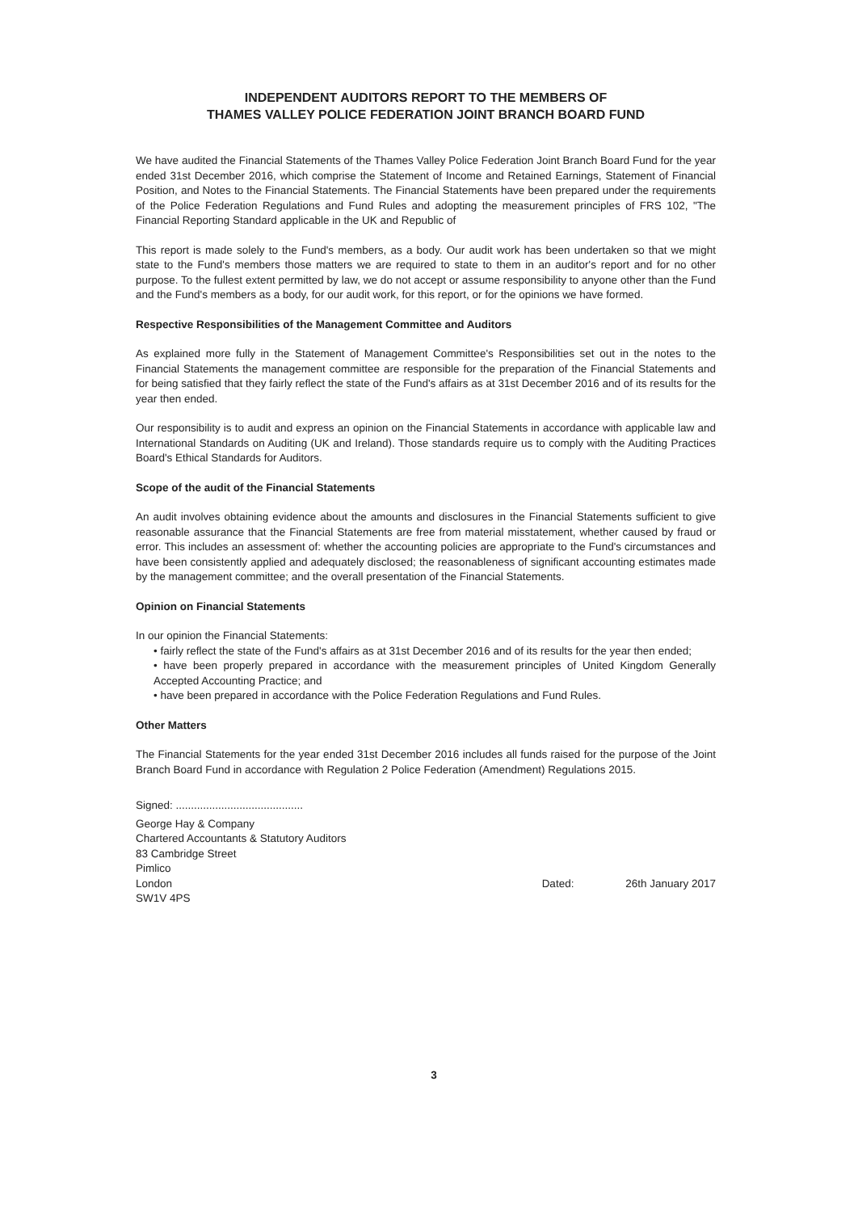INDEPENDENT AUDITORS REPORT TO THE MEMBERS OF
THAMES VALLEY POLICE FEDERATION JOINT BRANCH BOARD FUND
We have audited the Financial Statements of the Thames Valley Police Federation Joint Branch Board Fund for the year ended 31st December 2016, which comprise the Statement of Income and Retained Earnings, Statement of Financial Position, and Notes to the Financial Statements. The Financial Statements have been prepared under the requirements of the Police Federation Regulations and Fund Rules and adopting the measurement principles of FRS 102, "The Financial Reporting Standard applicable in the UK and Republic of
This report is made solely to the Fund's members, as a body. Our audit work has been undertaken so that we might state to the Fund's members those matters we are required to state to them in an auditor's report and for no other purpose. To the fullest extent permitted by law, we do not accept or assume responsibility to anyone other than the Fund and the Fund's members as a body, for our audit work, for this report, or for the opinions we have formed.
Respective Responsibilities of the Management Committee and Auditors
As explained more fully in the Statement of Management Committee's Responsibilities set out in the notes to the Financial Statements the management committee are responsible for the preparation of the Financial Statements and for being satisfied that they fairly reflect the state of the Fund's affairs as at 31st December 2016 and of its results for the year then ended.
Our responsibility is to audit and express an opinion on the Financial Statements in accordance with applicable law and International Standards on Auditing (UK and Ireland). Those standards require us to comply with the Auditing Practices Board's Ethical Standards for Auditors.
Scope of the audit of the Financial Statements
An audit involves obtaining evidence about the amounts and disclosures in the Financial Statements sufficient to give reasonable assurance that the Financial Statements are free from material misstatement, whether caused by fraud or error. This includes an assessment of: whether the accounting policies are appropriate to the Fund's circumstances and have been consistently applied and adequately disclosed; the reasonableness of significant accounting estimates made by the management committee; and the overall presentation of the Financial Statements.
Opinion on Financial Statements
In our opinion the Financial Statements:
• fairly reflect the state of the Fund's affairs as at 31st December 2016 and of its results for the year then ended;
• have been properly prepared in accordance with the measurement principles of United Kingdom Generally Accepted Accounting Practice; and
• have been prepared in accordance with the Police Federation Regulations and Fund Rules.
Other Matters
The Financial Statements for the year ended 31st December 2016 includes all funds raised for the purpose of the Joint Branch Board Fund in accordance with Regulation 2 Police Federation (Amendment) Regulations 2015.
Signed: ..........................................
George Hay & Company
Chartered Accountants & Statutory Auditors
83 Cambridge Street
Pimlico
London
SW1V 4PS
Dated: 26th January 2017
3